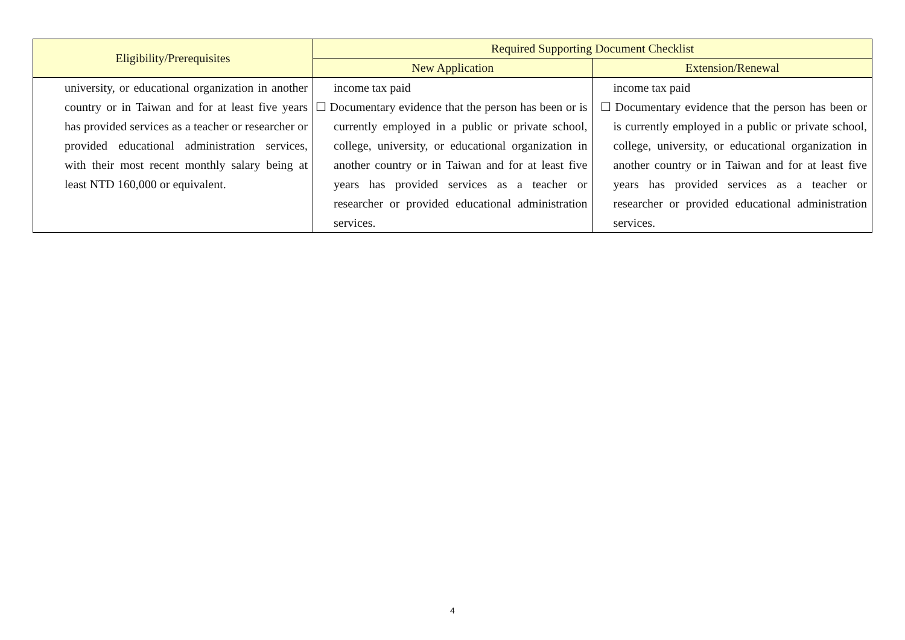| Eligibility/Prerequisites | Required Supporting Document Checklist | |
| --- | --- | --- |
| | New Application | Extension/Renewal |
| university, or educational organization in another country or in Taiwan and for at least five years has provided services as a teacher or researcher or provided educational administration services, with their most recent monthly salary being at least NTD 160,000 or equivalent. | income tax paid ☐ Documentary evidence that the person has been or is currently employed in a public or private school, college, university, or educational organization in another country or in Taiwan and for at least five years has provided services as a teacher or researcher or provided educational administration services. | income tax paid ☐ Documentary evidence that the person has been or is currently employed in a public or private school, college, university, or educational organization in another country or in Taiwan and for at least five years has provided services as a teacher or researcher or provided educational administration services. |
4